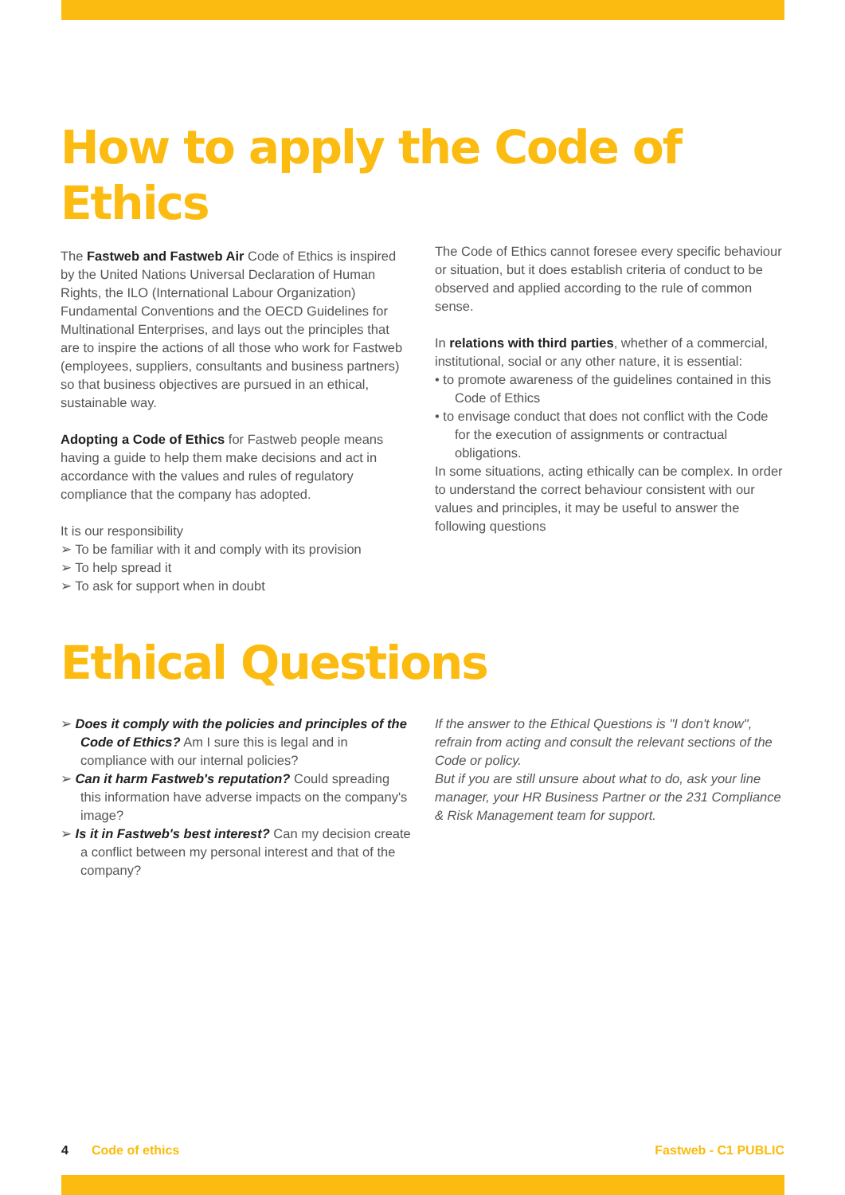How to apply the Code of Ethics
The Fastweb and Fastweb Air Code of Ethics is inspired by the United Nations Universal Declaration of Human Rights, the ILO (International Labour Organization) Fundamental Conventions and the OECD Guidelines for Multinational Enterprises, and lays out the principles that are to inspire the actions of all those who work for Fastweb (employees, suppliers, consultants and business partners) so that business objectives are pursued in an ethical, sustainable way.
Adopting a Code of Ethics for Fastweb people means having a guide to help them make decisions and act in accordance with the values and rules of regulatory compliance that the company has adopted.
It is our responsibility
➢ To be familiar with it and comply with its provision
➢ To help spread it
➢ To ask for support when in doubt
The Code of Ethics cannot foresee every specific behaviour or situation, but it does establish criteria of conduct to be observed and applied according to the rule of common sense.
In relations with third parties, whether of a commercial, institutional, social or any other nature, it is essential:
• to promote awareness of the guidelines contained in this Code of Ethics
• to envisage conduct that does not conflict with the Code for the execution of assignments or contractual obligations.
In some situations, acting ethically can be complex. In order to understand the correct behaviour consistent with our values and principles, it may be useful to answer the following questions
Ethical Questions
➢ Does it comply with the policies and principles of the Code of Ethics? Am I sure this is legal and in compliance with our internal policies?
➢ Can it harm Fastweb's reputation? Could spreading this information have adverse impacts on the company's image?
➢ Is it in Fastweb's best interest? Can my decision create a conflict between my personal interest and that of the company?
If the answer to the Ethical Questions is "I don't know", refrain from acting and consult the relevant sections of the Code or policy.
But if you are still unsure about what to do, ask your line manager, your HR Business Partner or the 231 Compliance & Risk Management team for support.
4 Code of ethics Fastweb - C1 PUBLIC